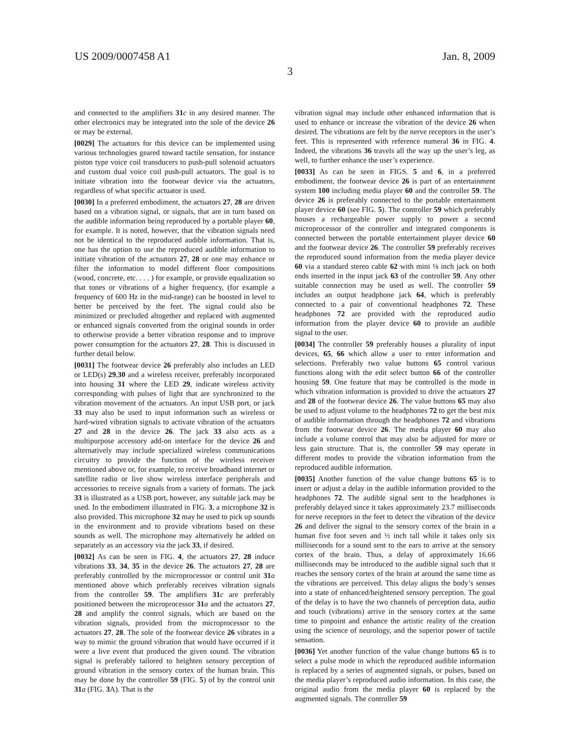US 2009/0007458 A1 Jan. 8, 2009
3
and connected to the amplifiers 31 c in any desired manner. The other electronics may be integrated into the sole of the device 26 or may be external.
[0029] The actuators for this device can be implemented using various technologies geared toward tactile sensation, for instance piston type voice coil transducers to push-pull solenoid actuators and custom dual voice coil push-pull actuators. The goal is to initiate vibration into the footwear device via the actuators, regardless of what specific actuator is used.
[0030] In a preferred embodiment, the actuators 27, 28 are driven based on a vibration signal, or signals, that are in turn based on the audible information being reproduced by a portable player 60, for example. It is noted, however, that the vibration signals need not be identical to the reproduced audible information. That is, one has the option to use the reproduced audible information to initiate vibration of the actuators 27, 28 or one may enhance or filter the information to model different floor compositions (wood, concrete, etc. . . . ) for example, or provide equalization so that tones or vibrations of a higher frequency, (for example a frequency of 600 Hz in the mid-range) can be boosted in level to better be perceived by the feet. The signal could also be minimized or precluded altogether and replaced with augmented or enhanced signals converted from the original sounds in order to otherwise provide a better vibration response and to improve power consumption for the actuators 27, 28. This is discussed in further detail below.
[0031] The footwear device 26 preferably also includes an LED or LED(s) 29,30 and a wireless receiver, preferably incorporated into housing 31 where the LED 29, indicate wireless activity corresponding with pulses of light that are synchronized to the vibration movement of the actuators. An input USB port, or jack 33 may also be used to input information such as wireless or hard-wired vibration signals to activate vibration of the actuators 27 and 28 in the device 26. The jack 33 also acts as a multipurpose accessory add-on interface for the device 26 and alternatively may include specialized wireless communications circuitry to provide the function of the wireless receiver mentioned above or, for example, to receive broadband internet or satellite radio or live show wireless interface peripherals and accessories to receive signals from a variety of formats. The jack 33 is illustrated as a USB port, however, any suitable jack may be used. In the embodiment illustrated in FIG. 3, a microphone 32 is also provided. This microphone 32 may be used to pick up sounds in the environment and to provide vibrations based on these sounds as well. The microphone may alternatively be added on separately as an accessory via the jack 33, if desired.
[0032] As can be seen in FIG. 4, the actuators 27, 28 induce vibrations 33, 34, 35 in the device 26. The actuators 27, 28 are preferably controlled by the microprocessor or control unit 31 a mentioned above which preferably receives vibration signals from the controller 59. The amplifiers 31 c are preferably positioned between the microprocessor 31 a and the actuators 27, 28 and amplify the control signals, which are based on the vibration signals, provided from the microprocessor to the actuators 27, 28. The sole of the footwear device 26 vibrates in a way to mimic the ground vibration that would have occurred if it were a live event that produced the given sound. The vibration signal is preferably tailored to heighten sensory perception of ground vibration in the sensory cortex of the human brain. This may be done by the controller 59 (FIG. 5) of by the control unit 31 a (FIG. 3 A). That is the
vibration signal may include other enhanced information that is used to enhance or increase the vibration of the device 26 when desired. The vibrations are felt by the nerve receptors in the user’s feet. This is represented with reference numeral 36 in FIG. 4. Indeed, the vibrations 36 travels all the way up the user’s leg, as well, to further enhance the user’s experience.
[0033] As can be seen in FIGS. 5 and 6, in a preferred embodiment, the footwear device 26 is part of an entertainment system 100 including media player 60 and the controller 59. The device 26 is preferably connected to the portable entertainment player device 60 (see FIG. 5). The controller 59 which preferably houses a rechargeable power supply to power a second microprocessor of the controller and integrated components is connected between the portable entertainment player device 60 and the footwear device 26. The controller 59 preferably receives the reproduced sound information from the media player device 60 via a standard stereo cable 62 with mini ⅛ inch jack on both ends inserted in the input jack 63 of the controller 59. Any other suitable connection may be used as well. The controller 59 includes an output headphone jack 64, which is preferably connected to a pair of conventional headphones 72. These headphones 72 are provided with the reproduced audio information from the player device 60 to provide an audible signal to the user.
[0034] The controller 59 preferably houses a plurality of input devices, 65, 66 which allow a user to enter information and selections. Preferably two value buttons 65 control various functions along with the edit select button 66 of the controller housing 59. One feature that may be controlled is the mode in which vibration information is provided to drive the actuators 27 and 28 of the footwear device 26. The value buttons 65 may also be used to adjust volume to the headphones 72 to get the best mix of audible information through the headphones 72 and vibrations from the footwear device 26. The media player 60 may also include a volume control that may also be adjusted for more or less gain structure. That is, the controller 59 may operate in different modes to provide the vibration information from the reproduced audible information.
[0035] Another function of the value change buttons 65 is to insert or adjust a delay in the audible information provided to the headphones 72. The audible signal sent to the headphones is preferably delayed since it takes approximately 23.7 milliseconds for nerve receptors in the feet to detect the vibration of the device 26 and deliver the signal to the sensory cortex of the brain in a human five foot seven and ½ inch tall while it takes only six milliseconds for a sound sent to the ears to arrive at the sensory cortex of the brain. Thus, a delay of approximately 16.66 milliseconds may be introduced to the audible signal such that it reaches the sensory cortex of the brain at around the same time as the vibrations are perceived. This delay aligns the body’s senses into a state of enhanced/heightened sensory perception. The goal of the delay is to have the two channels of perception data, audio and touch (vibrations) arrive in the sensory cortex at the same time to pinpoint and enhance the artistic reality of the creation using the science of neurology, and the superior power of tactile sensation.
[0036] Yet another function of the value change buttons 65 is to select a pulse mode in which the reproduced audible information is replaced by a series of augmented signals, or pulses, based on the media player’s reproduced audio information. In this case, the original audio from the media player 60 is replaced by the augmented signals. The controller 59